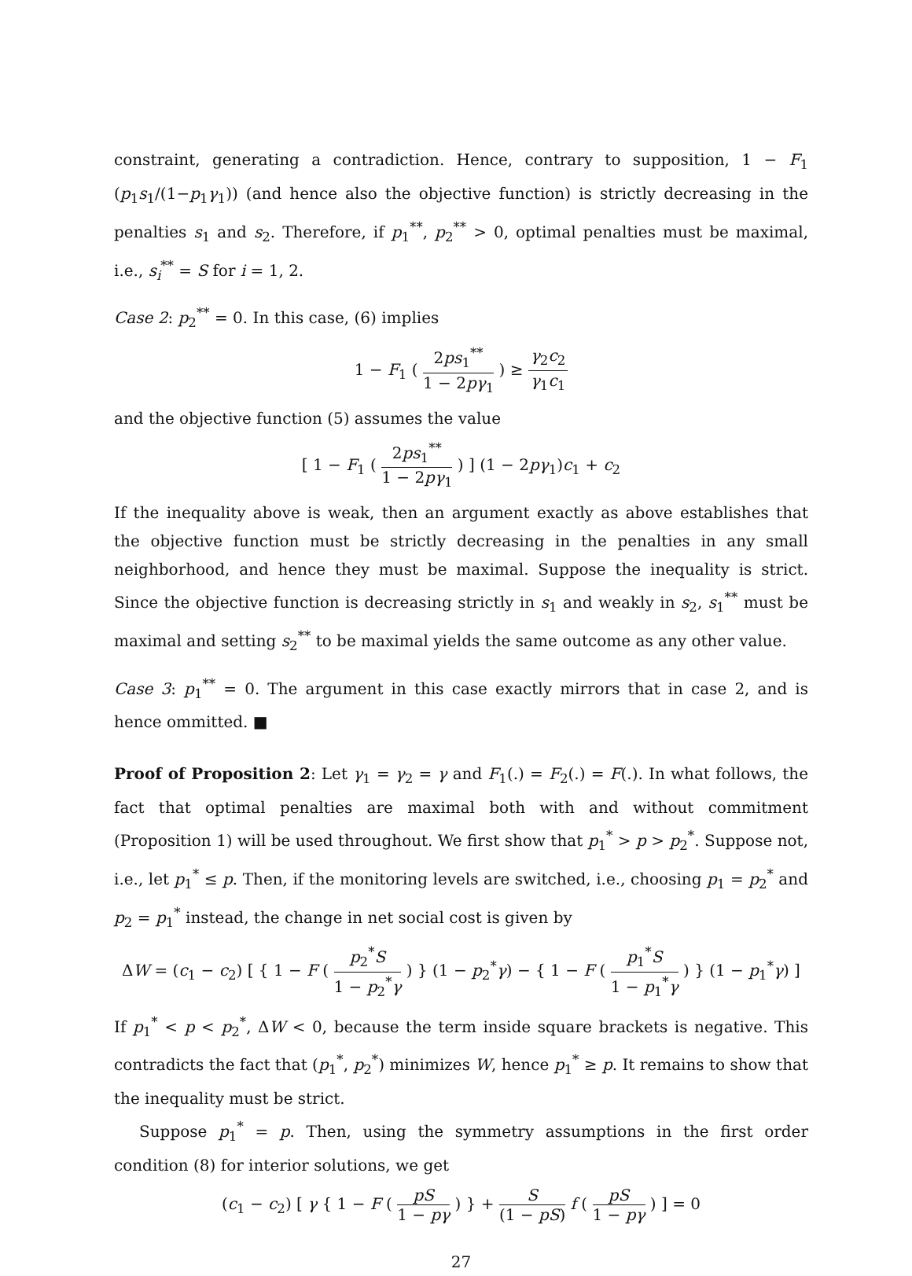constraint, generating a contradiction. Hence, contrary to supposition, 1 − F<sub>1</sub> (p<sub>1</sub>s<sub>1</sub>/(1−p<sub>1</sub>γ<sub>1</sub>)) (and hence also the objective function) is strictly decreasing in the penalties s<sub>1</sub> and s<sub>2</sub>. Therefore, if p<sub>1</sub><sup>**</sup>, p<sub>2</sub><sup>**</sup> > 0, optimal penalties must be maximal, i.e., s<sub>i</sub><sup>**</sup> = S for i = 1, 2.
Case 2: p<sub>2</sub><sup>**</sup> = 0. In this case, (6) implies
1 − F<sub>1</sub> ( 2ps<sub>1</sub><sup>**</sup> 1 − 2pγ<sub>1</sub> ) ≥ γ<sub>2</sub>c<sub>2</sub> γ<sub>1</sub>c<sub>1</sub>
and the objective function (5) assumes the value
[ 1 − F<sub>1</sub> ( 2ps<sub>1</sub><sup>**</sup> 1 − 2pγ<sub>1</sub> ) ] (1 − 2pγ<sub>1</sub>)c<sub>1</sub> + c<sub>2</sub>
If the inequality above is weak, then an argument exactly as above establishes that the objective function must be strictly decreasing in the penalties in any small neighborhood, and hence they must be maximal. Suppose the inequality is strict. Since the objective function is decreasing strictly in s<sub>1</sub> and weakly in s<sub>2</sub>, s<sub>1</sub><sup>**</sup> must be maximal and setting s<sub>2</sub><sup>**</sup> to be maximal yields the same outcome as any other value.
Case 3: p<sub>1</sub><sup>**</sup> = 0. The argument in this case exactly mirrors that in case 2, and is hence ommitted. ■
Proof of Proposition 2: Let γ<sub>1</sub> = γ<sub>2</sub> = γ and F<sub>1</sub>(.) = F<sub>2</sub>(.) = F(.). In what follows, the fact that optimal penalties are maximal both with and without commitment (Proposition 1) will be used throughout. We first show that p<sub>1</sub><sup>*</sup> > p > p<sub>2</sub><sup>*</sup>. Suppose not, i.e., let p<sub>1</sub><sup>*</sup> ≤ p. Then, if the monitoring levels are switched, i.e., choosing p<sub>1</sub> = p<sub>2</sub><sup>*</sup> and p<sub>2</sub> = p<sub>1</sub><sup>*</sup> instead, the change in net social cost is given by
ΔW = (c<sub>1</sub> − c<sub>2</sub>) [ { 1 − F ( p<sub>2</sub><sup>*</sup>S 1 − p<sub>2</sub><sup>*</sup>γ ) } (1 − p<sub>2</sub><sup>*</sup>γ) − { 1 − F ( p<sub>1</sub><sup>*</sup>S 1 − p<sub>1</sub><sup>*</sup>γ ) } (1 − p<sub>1</sub><sup>*</sup>γ) ]
If p<sub>1</sub><sup>*</sup> < p < p<sub>2</sub><sup>*</sup>, ΔW < 0, because the term inside square brackets is negative. This contradicts the fact that (p<sub>1</sub><sup>*</sup>, p<sub>2</sub><sup>*</sup>) minimizes W, hence p<sub>1</sub><sup>*</sup> ≥ p. It remains to show that the inequality must be strict.
Suppose p<sub>1</sub><sup>*</sup> = p. Then, using the symmetry assumptions in the first order condition (8) for interior solutions, we get
(c<sub>1</sub> − c<sub>2</sub>) [ γ { 1 − F ( pS 1 − pγ ) } + S (1 − pS) f ( pS 1 − pγ ) ] = 0
27